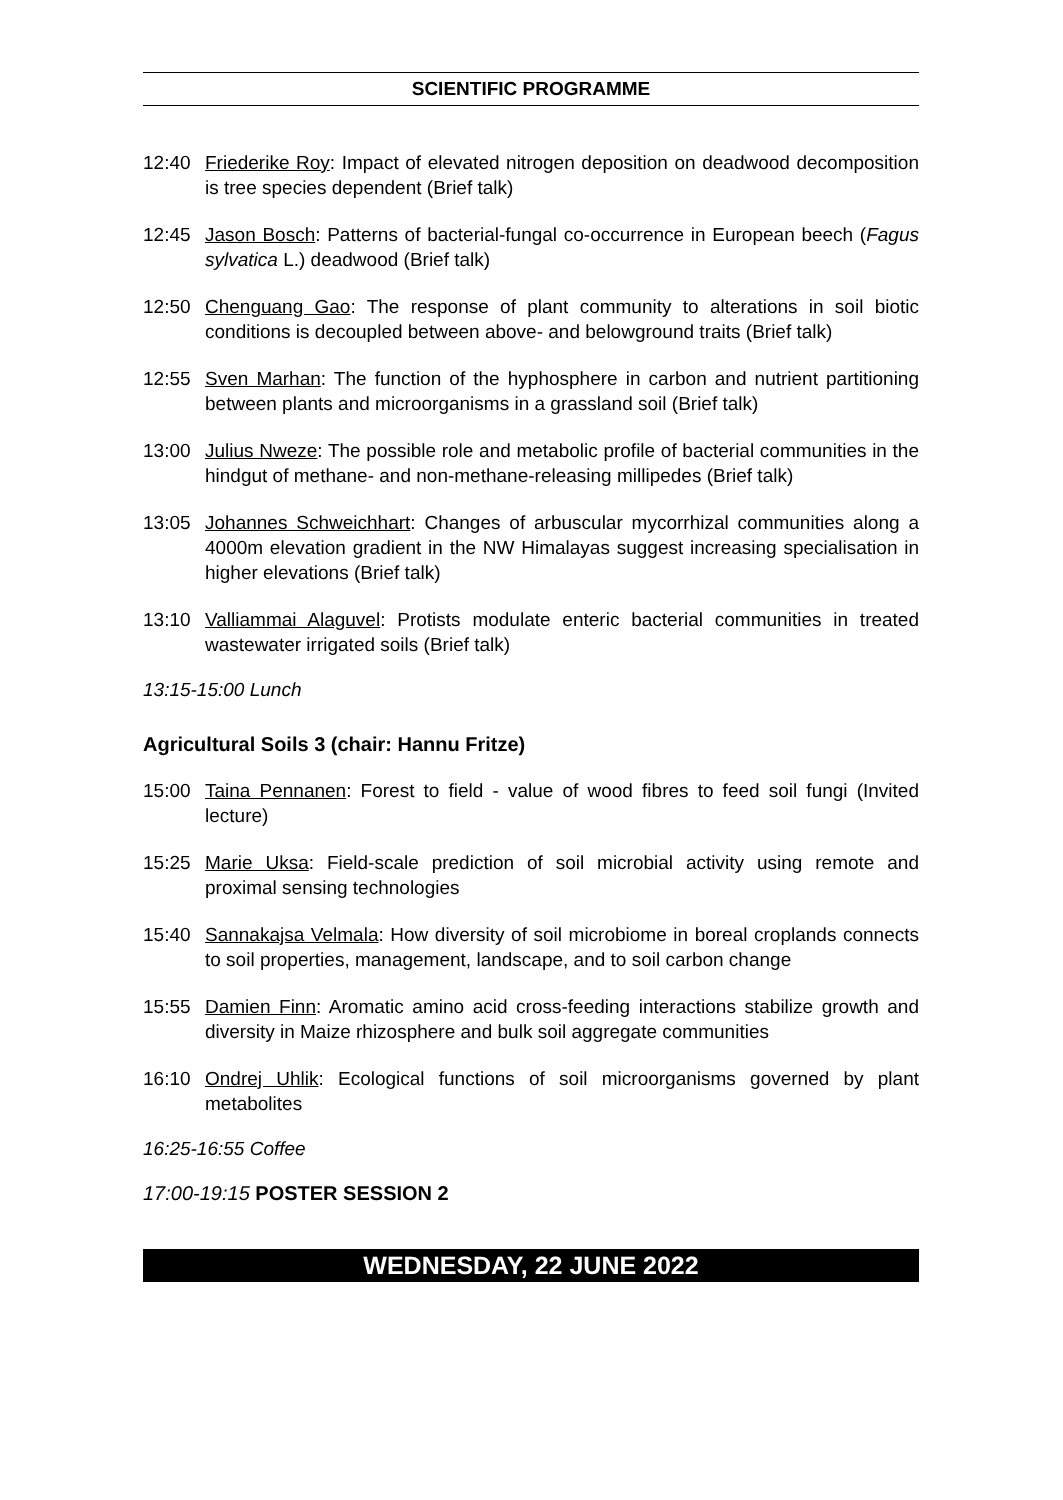SCIENTIFIC PROGRAMME
12:40 Friederike Roy: Impact of elevated nitrogen deposition on deadwood decomposition is tree species dependent (Brief talk)
12:45 Jason Bosch: Patterns of bacterial-fungal co-occurrence in European beech (Fagus sylvatica L.) deadwood (Brief talk)
12:50 Chenguang Gao: The response of plant community to alterations in soil biotic conditions is decoupled between above- and belowground traits (Brief talk)
12:55 Sven Marhan: The function of the hyphosphere in carbon and nutrient partitioning between plants and microorganisms in a grassland soil (Brief talk)
13:00 Julius Nweze: The possible role and metabolic profile of bacterial communities in the hindgut of methane- and non-methane-releasing millipedes (Brief talk)
13:05 Johannes Schweichhart: Changes of arbuscular mycorrhizal communities along a 4000m elevation gradient in the NW Himalayas suggest increasing specialisation in higher elevations (Brief talk)
13:10 Valliammai Alaguvel: Protists modulate enteric bacterial communities in treated wastewater irrigated soils (Brief talk)
13:15-15:00 Lunch
Agricultural Soils 3 (chair: Hannu Fritze)
15:00 Taina Pennanen: Forest to field - value of wood fibres to feed soil fungi (Invited lecture)
15:25 Marie Uksa: Field-scale prediction of soil microbial activity using remote and proximal sensing technologies
15:40 Sannakajsa Velmala: How diversity of soil microbiome in boreal croplands connects to soil properties, management, landscape, and to soil carbon change
15:55 Damien Finn: Aromatic amino acid cross-feeding interactions stabilize growth and diversity in Maize rhizosphere and bulk soil aggregate communities
16:10 Ondrej Uhlik: Ecological functions of soil microorganisms governed by plant metabolites
16:25-16:55 Coffee
17:00-19:15 POSTER SESSION 2
WEDNESDAY, 22 JUNE 2022